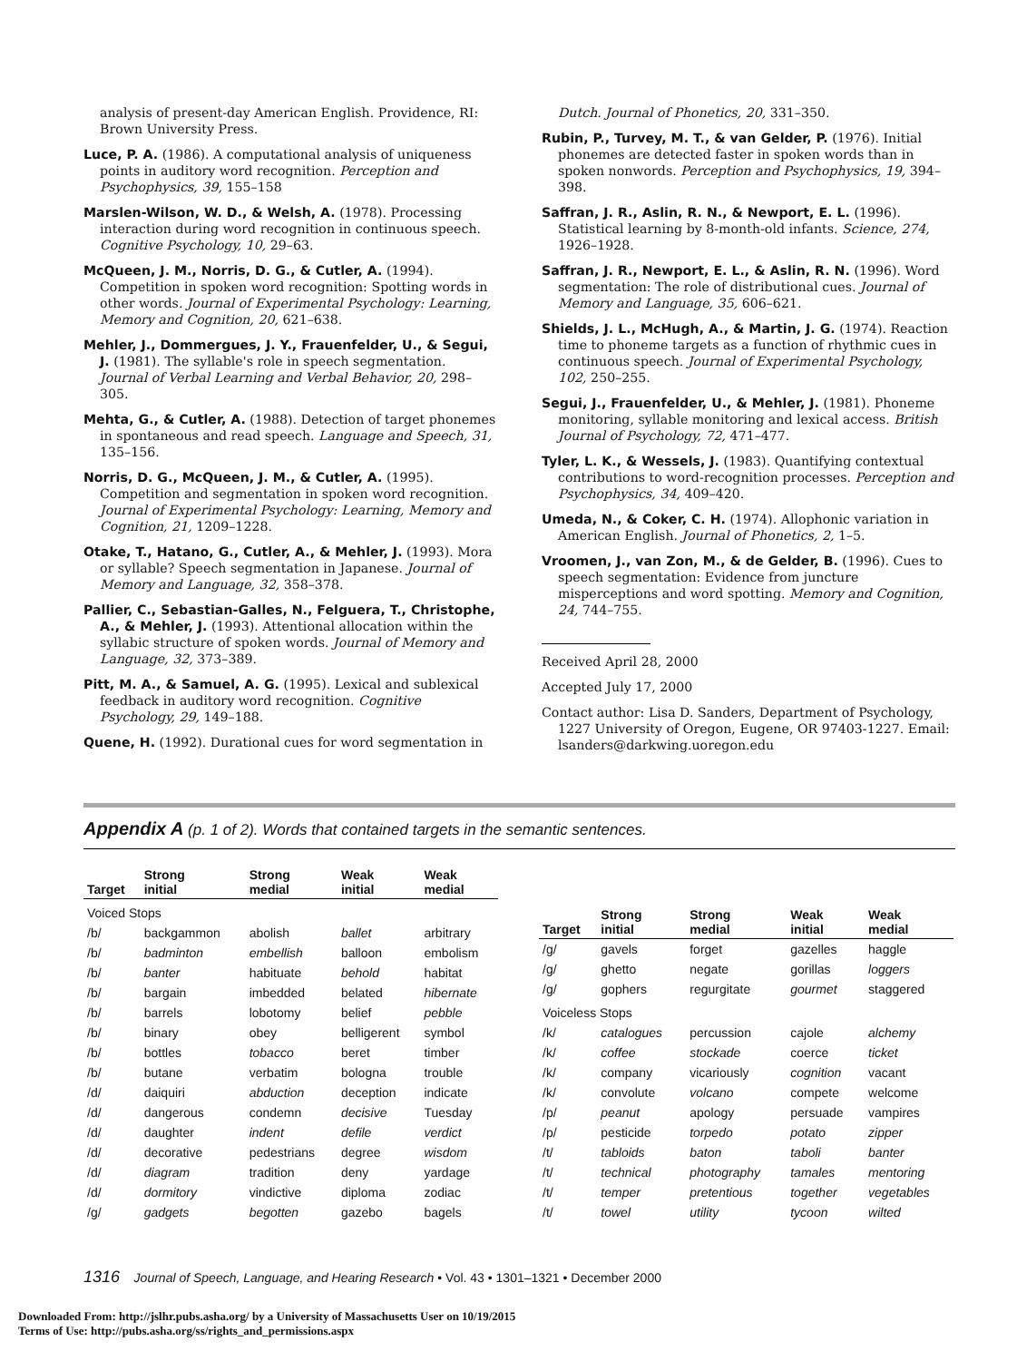analysis of present-day American English. Providence, RI: Brown University Press.
Luce, P. A. (1986). A computational analysis of uniqueness points in auditory word recognition. Perception and Psychophysics, 39, 155–158
Marslen-Wilson, W. D., & Welsh, A. (1978). Processing interaction during word recognition in continuous speech. Cognitive Psychology, 10, 29–63.
McQueen, J. M., Norris, D. G., & Cutler, A. (1994). Competition in spoken word recognition: Spotting words in other words. Journal of Experimental Psychology: Learning, Memory and Cognition, 20, 621–638.
Mehler, J., Dommergues, J. Y., Frauenfelder, U., & Segui, J. (1981). The syllable's role in speech segmentation. Journal of Verbal Learning and Verbal Behavior, 20, 298–305.
Mehta, G., & Cutler, A. (1988). Detection of target phonemes in spontaneous and read speech. Language and Speech, 31, 135–156.
Norris, D. G., McQueen, J. M., & Cutler, A. (1995). Competition and segmentation in spoken word recognition. Journal of Experimental Psychology: Learning, Memory and Cognition, 21, 1209–1228.
Otake, T., Hatano, G., Cutler, A., & Mehler, J. (1993). Mora or syllable? Speech segmentation in Japanese. Journal of Memory and Language, 32, 358–378.
Pallier, C., Sebastian-Galles, N., Felguera, T., Christophe, A., & Mehler, J. (1993). Attentional allocation within the syllabic structure of spoken words. Journal of Memory and Language, 32, 373–389.
Pitt, M. A., & Samuel, A. G. (1995). Lexical and sublexical feedback in auditory word recognition. Cognitive Psychology, 29, 149–188.
Quene, H. (1992). Durational cues for word segmentation in
Dutch. Journal of Phonetics, 20, 331–350.
Rubin, P., Turvey, M. T., & van Gelder, P. (1976). Initial phonemes are detected faster in spoken words than in spoken nonwords. Perception and Psychophysics, 19, 394–398.
Saffran, J. R., Aslin, R. N., & Newport, E. L. (1996). Statistical learning by 8-month-old infants. Science, 274, 1926–1928.
Saffran, J. R., Newport, E. L., & Aslin, R. N. (1996). Word segmentation: The role of distributional cues. Journal of Memory and Language, 35, 606–621.
Shields, J. L., McHugh, A., & Martin, J. G. (1974). Reaction time to phoneme targets as a function of rhythmic cues in continuous speech. Journal of Experimental Psychology, 102, 250–255.
Segui, J., Frauenfelder, U., & Mehler, J. (1981). Phoneme monitoring, syllable monitoring and lexical access. British Journal of Psychology, 72, 471–477.
Tyler, L. K., & Wessels, J. (1983). Quantifying contextual contributions to word-recognition processes. Perception and Psychophysics, 34, 409–420.
Umeda, N., & Coker, C. H. (1974). Allophonic variation in American English. Journal of Phonetics, 2, 1–5.
Vroomen, J., van Zon, M., & de Gelder, B. (1996). Cues to speech segmentation: Evidence from juncture misperceptions and word spotting. Memory and Cognition, 24, 744–755.
Received April 28, 2000
Accepted July 17, 2000
Contact author: Lisa D. Sanders, Department of Psychology, 1227 University of Oregon, Eugene, OR 97403-1227. Email: lsanders@darkwing.uoregon.edu
Appendix A (p. 1 of 2). Words that contained targets in the semantic sentences.
| Target | Strong initial | Strong medial | Weak initial | Weak medial |
| --- | --- | --- | --- | --- |
| Voiced Stops | | | | |
| /b/ | backgammon | abolish | ballet | arbitrary |
| /b/ | badminton | embellish | balloon | embolism |
| /b/ | banter | habituate | behold | habitat |
| /b/ | bargain | imbedded | belated | hibernate |
| /b/ | barrels | lobotomy | belief | pebble |
| /b/ | binary | obey | belligerent | symbol |
| /b/ | bottles | tobacco | beret | timber |
| /b/ | butane | verbatim | bologna | trouble |
| /d/ | daiquiri | abduction | deception | indicate |
| /d/ | dangerous | condemn | decisive | Tuesday |
| /d/ | daughter | indent | defile | verdict |
| /d/ | decorative | pedestrians | degree | wisdom |
| /d/ | diagram | tradition | deny | yardage |
| /d/ | dormitory | vindictive | diploma | zodiac |
| /g/ | gadgets | begotten | gazebo | bagels |
| Target | Strong initial | Strong medial | Weak initial | Weak medial |
| --- | --- | --- | --- | --- |
| /g/ | gavels | forget | gazelles | haggle |
| /g/ | ghetto | negate | gorillas | loggers |
| /g/ | gophers | regurgitate | gourmet | staggered |
| Voiceless Stops | | | | |
| /k/ | catalogues | percussion | cajole | alchemy |
| /k/ | coffee | stockade | coerce | ticket |
| /k/ | company | vicariously | cognition | vacant |
| /k/ | convolute | volcano | compete | welcome |
| /p/ | peanut | apology | persuade | vampires |
| /p/ | pesticide | torpedo | potato | zipper |
| /t/ | tabloids | baton | taboli | banter |
| /t/ | technical | photography | tamales | mentoring |
| /t/ | temper | pretentious | together | vegetables |
| /t/ | towel | utility | tycoon | wilted |
1316 Journal of Speech, Language, and Hearing Research • Vol. 43 • 1301–1321 • December 2000
Downloaded From: http://jslhr.pubs.asha.org/ by a University of Massachusetts User on 10/19/2015
Terms of Use: http://pubs.asha.org/ss/rights_and_permissions.aspx